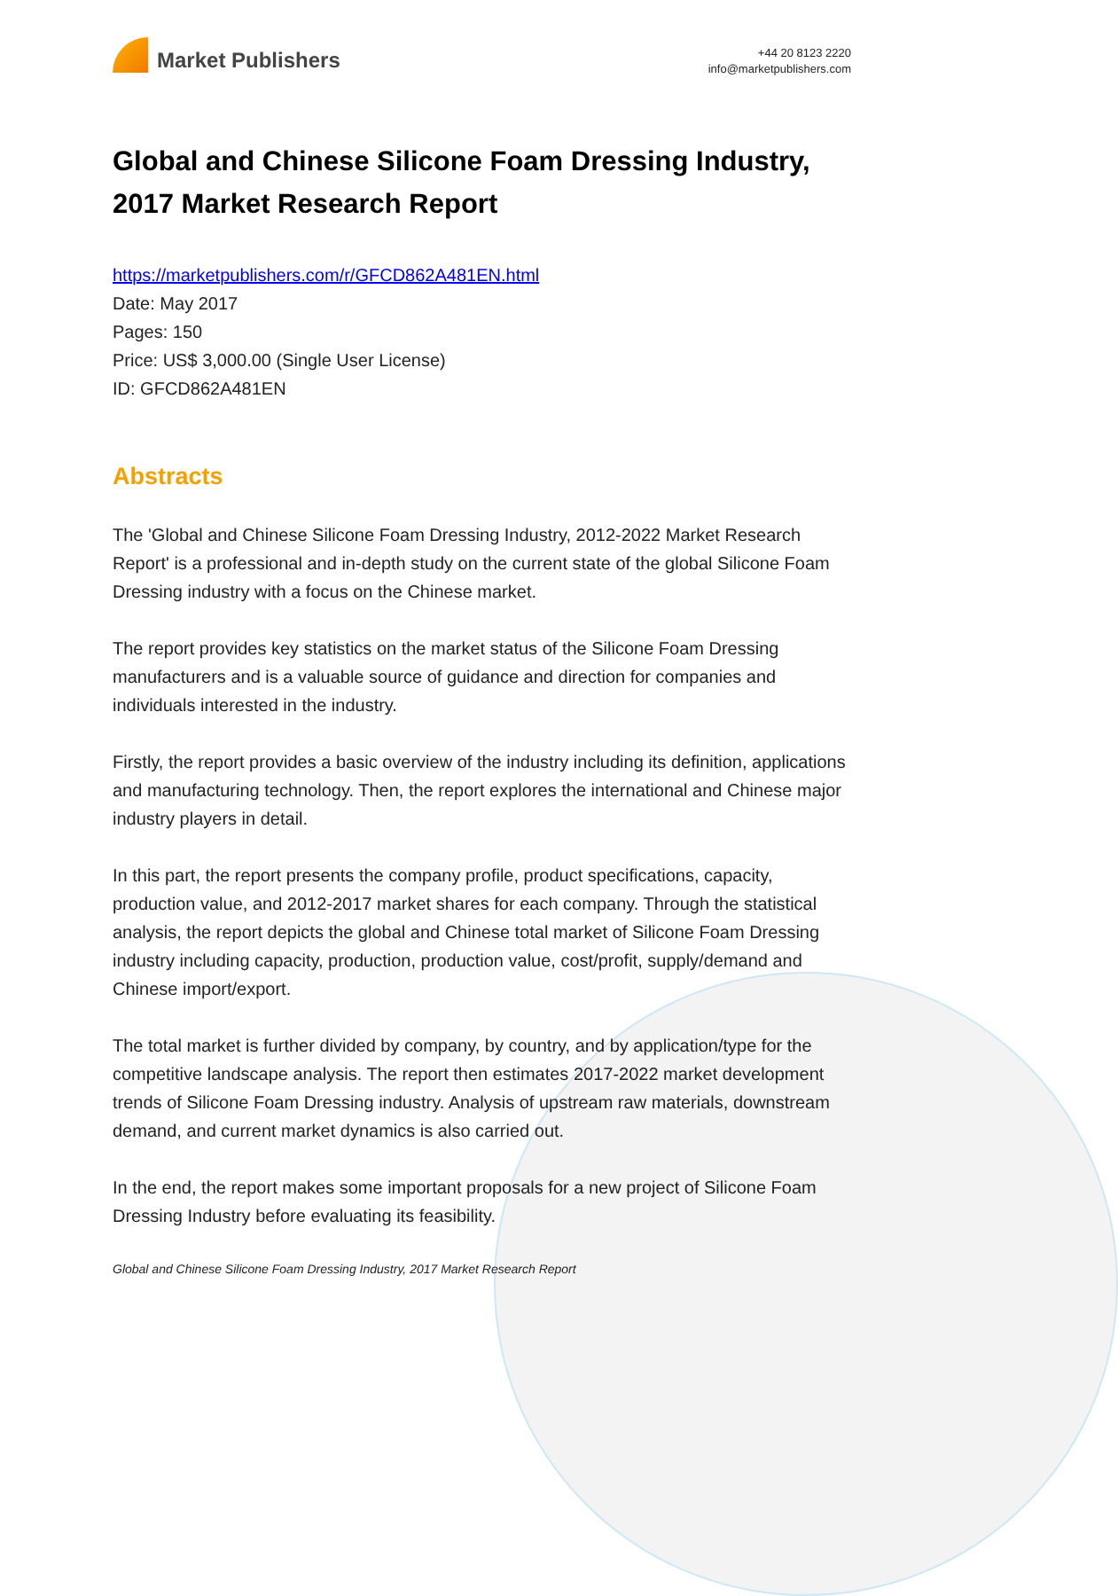Market Publishers
+44 20 8123 2220
info@marketpublishers.com
Global and Chinese Silicone Foam Dressing Industry, 2017 Market Research Report
https://marketpublishers.com/r/GFCD862A481EN.html
Date: May 2017
Pages: 150
Price: US$ 3,000.00 (Single User License)
ID: GFCD862A481EN
Abstracts
The 'Global and Chinese Silicone Foam Dressing Industry, 2012-2022 Market Research Report' is a professional and in-depth study on the current state of the global Silicone Foam Dressing industry with a focus on the Chinese market.
The report provides key statistics on the market status of the Silicone Foam Dressing manufacturers and is a valuable source of guidance and direction for companies and individuals interested in the industry.
Firstly, the report provides a basic overview of the industry including its definition, applications and manufacturing technology. Then, the report explores the international and Chinese major industry players in detail.
In this part, the report presents the company profile, product specifications, capacity, production value, and 2012-2017 market shares for each company. Through the statistical analysis, the report depicts the global and Chinese total market of Silicone Foam Dressing industry including capacity, production, production value, cost/profit, supply/demand and Chinese import/export.
The total market is further divided by company, by country, and by application/type for the competitive landscape analysis. The report then estimates 2017-2022 market development trends of Silicone Foam Dressing industry. Analysis of upstream raw materials, downstream demand, and current market dynamics is also carried out.
In the end, the report makes some important proposals for a new project of Silicone Foam Dressing Industry before evaluating its feasibility.
Global and Chinese Silicone Foam Dressing Industry, 2017 Market Research Report